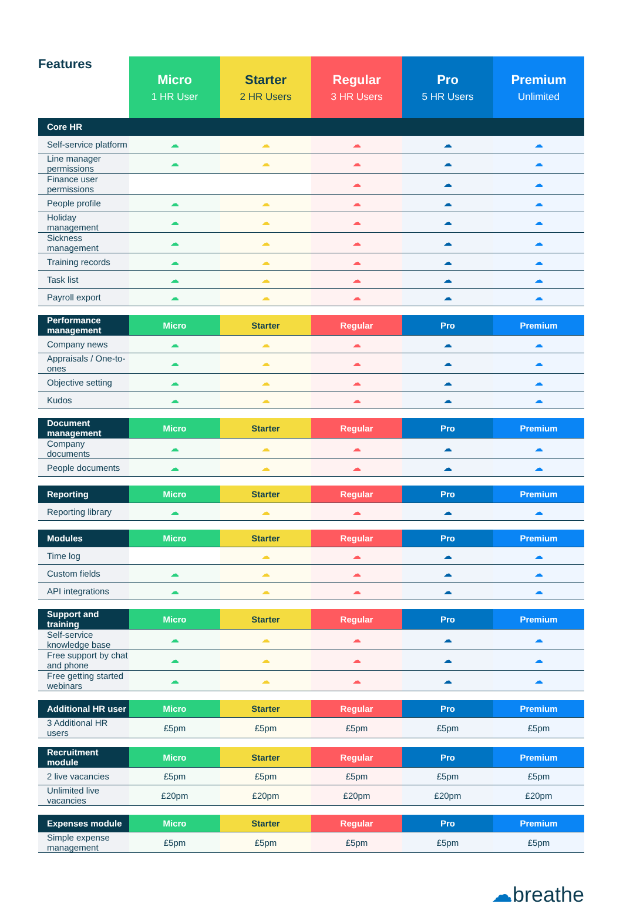| Features | Micro 1 HR User | Starter 2 HR Users | Regular 3 HR Users | Pro 5 HR Users | Premium Unlimited |
| --- | --- | --- | --- | --- | --- |
| Core HR | | | | | |
| Self-service platform | ☁ | ☁ | ☁ | ☁ | ☁ |
| Line manager permissions | ☁ | ☁ | ☁ | ☁ | ☁ |
| Finance user permissions | | | ☁ | ☁ | ☁ |
| People profile | ☁ | ☁ | ☁ | ☁ | ☁ |
| Holiday management | ☁ | ☁ | ☁ | ☁ | ☁ |
| Sickness management | ☁ | ☁ | ☁ | ☁ | ☁ |
| Training records | ☁ | ☁ | ☁ | ☁ | ☁ |
| Task list | ☁ | ☁ | ☁ | ☁ | ☁ |
| Payroll export | ☁ | ☁ | ☁ | ☁ | ☁ |
| Performance management | Micro | Starter | Regular | Pro | Premium |
| Company news | ☁ | ☁ | ☁ | ☁ | ☁ |
| Appraisals / One-to-ones | ☁ | ☁ | ☁ | ☁ | ☁ |
| Objective setting | ☁ | ☁ | ☁ | ☁ | ☁ |
| Kudos | ☁ | ☁ | ☁ | ☁ | ☁ |
| Document management | Micro | Starter | Regular | Pro | Premium |
| Company documents | ☁ | ☁ | ☁ | ☁ | ☁ |
| People documents | ☁ | ☁ | ☁ | ☁ | ☁ |
| Reporting | Micro | Starter | Regular | Pro | Premium |
| Reporting library | ☁ | ☁ | ☁ | ☁ | ☁ |
| Modules | Micro | Starter | Regular | Pro | Premium |
| Time log | | ☁ | ☁ | ☁ | ☁ |
| Custom fields | ☁ | ☁ | ☁ | ☁ | ☁ |
| API integrations | ☁ | ☁ | ☁ | ☁ | ☁ |
| Support and training | Micro | Starter | Regular | Pro | Premium |
| Self-service knowledge base | ☁ | ☁ | ☁ | ☁ | ☁ |
| Free support by chat and phone | ☁ | ☁ | ☁ | ☁ | ☁ |
| Free getting started webinars | ☁ | ☁ | ☁ | ☁ | ☁ |
| Additional HR user | Micro | Starter | Regular | Pro | Premium |
| 3 Additional HR users | £5pm | £5pm | £5pm | £5pm | £5pm |
| Recruitment module | Micro | Starter | Regular | Pro | Premium |
| 2 live vacancies | £5pm | £5pm | £5pm | £5pm | £5pm |
| Unlimited live vacancies | £20pm | £20pm | £20pm | £20pm | £20pm |
| Expenses module | Micro | Starter | Regular | Pro | Premium |
| Simple expense management | £5pm | £5pm | £5pm | £5pm | £5pm |
☁breathe